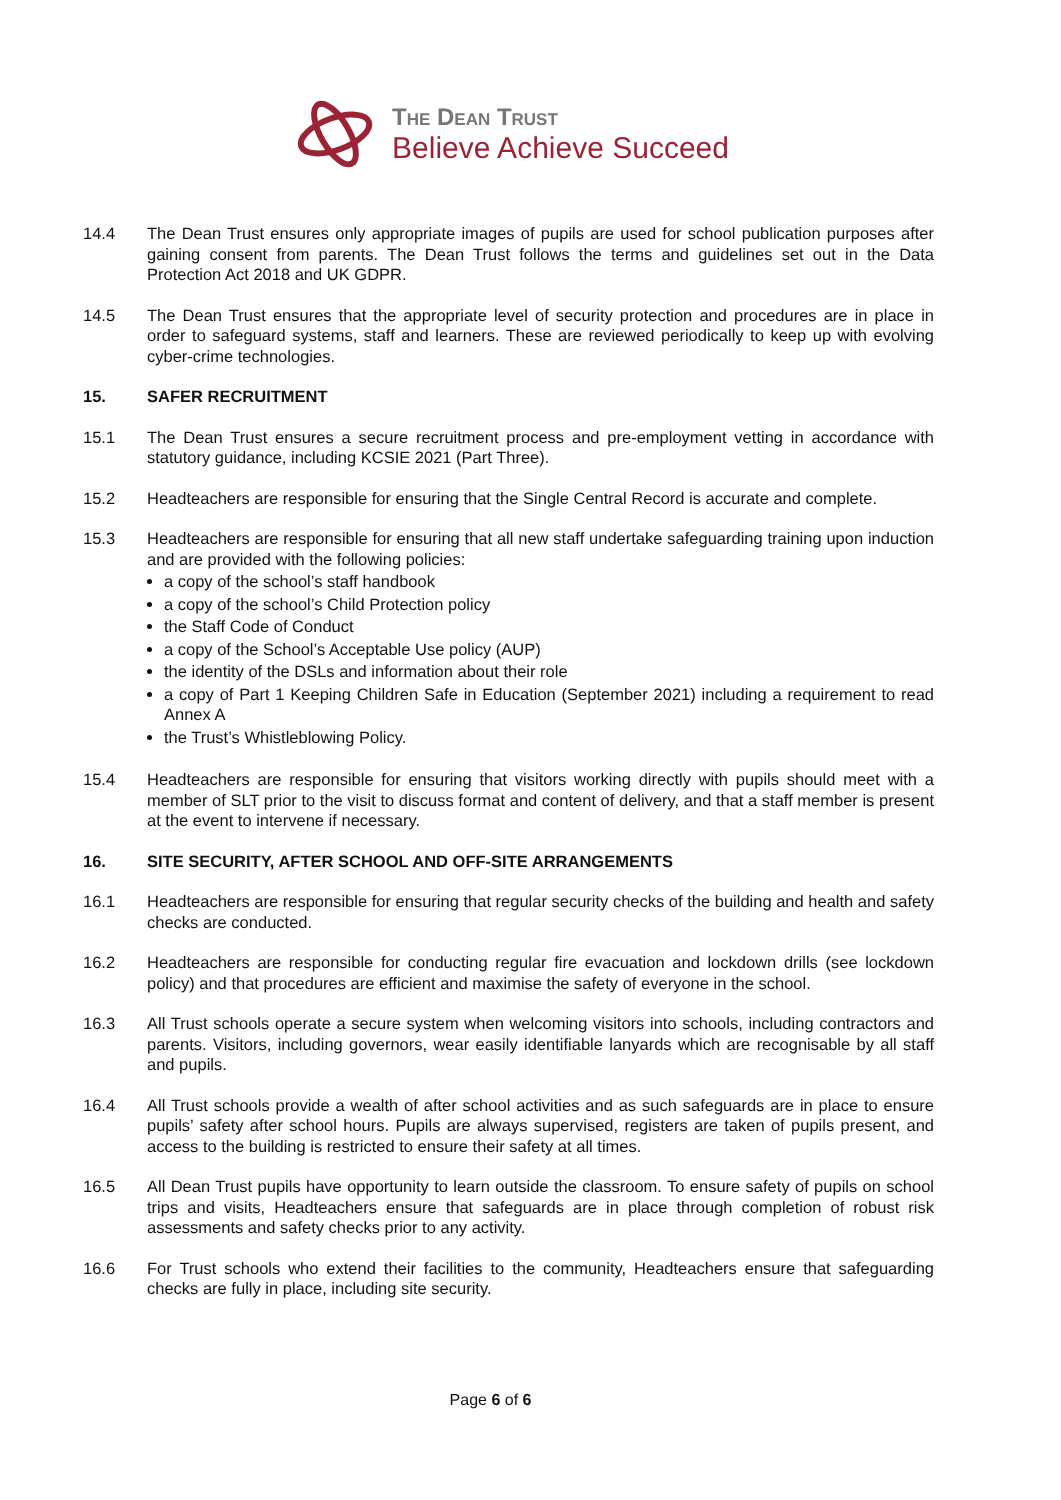The Dean Trust
Believe Achieve Succeed
14.4 The Dean Trust ensures only appropriate images of pupils are used for school publication purposes after gaining consent from parents. The Dean Trust follows the terms and guidelines set out in the Data Protection Act 2018 and UK GDPR.
14.5 The Dean Trust ensures that the appropriate level of security protection and procedures are in place in order to safeguard systems, staff and learners. These are reviewed periodically to keep up with evolving cyber-crime technologies.
15. SAFER RECRUITMENT
15.1 The Dean Trust ensures a secure recruitment process and pre-employment vetting in accordance with statutory guidance, including KCSIE 2021 (Part Three).
15.2 Headteachers are responsible for ensuring that the Single Central Record is accurate and complete.
15.3 Headteachers are responsible for ensuring that all new staff undertake safeguarding training upon induction and are provided with the following policies:
a copy of the school’s staff handbook
a copy of the school’s Child Protection policy
the Staff Code of Conduct
a copy of the School’s Acceptable Use policy (AUP)
the identity of the DSLs and information about their role
a copy of Part 1 Keeping Children Safe in Education (September 2021) including a requirement to read Annex A
the Trust’s Whistleblowing Policy.
15.4 Headteachers are responsible for ensuring that visitors working directly with pupils should meet with a member of SLT prior to the visit to discuss format and content of delivery, and that a staff member is present at the event to intervene if necessary.
16. SITE SECURITY, AFTER SCHOOL AND OFF-SITE ARRANGEMENTS
16.1 Headteachers are responsible for ensuring that regular security checks of the building and health and safety checks are conducted.
16.2 Headteachers are responsible for conducting regular fire evacuation and lockdown drills (see lockdown policy) and that procedures are efficient and maximise the safety of everyone in the school.
16.3 All Trust schools operate a secure system when welcoming visitors into schools, including contractors and parents. Visitors, including governors, wear easily identifiable lanyards which are recognisable by all staff and pupils.
16.4 All Trust schools provide a wealth of after school activities and as such safeguards are in place to ensure pupils’ safety after school hours. Pupils are always supervised, registers are taken of pupils present, and access to the building is restricted to ensure their safety at all times.
16.5 All Dean Trust pupils have opportunity to learn outside the classroom. To ensure safety of pupils on school trips and visits, Headteachers ensure that safeguards are in place through completion of robust risk assessments and safety checks prior to any activity.
16.6 For Trust schools who extend their facilities to the community, Headteachers ensure that safeguarding checks are fully in place, including site security.
Page 6 of 6